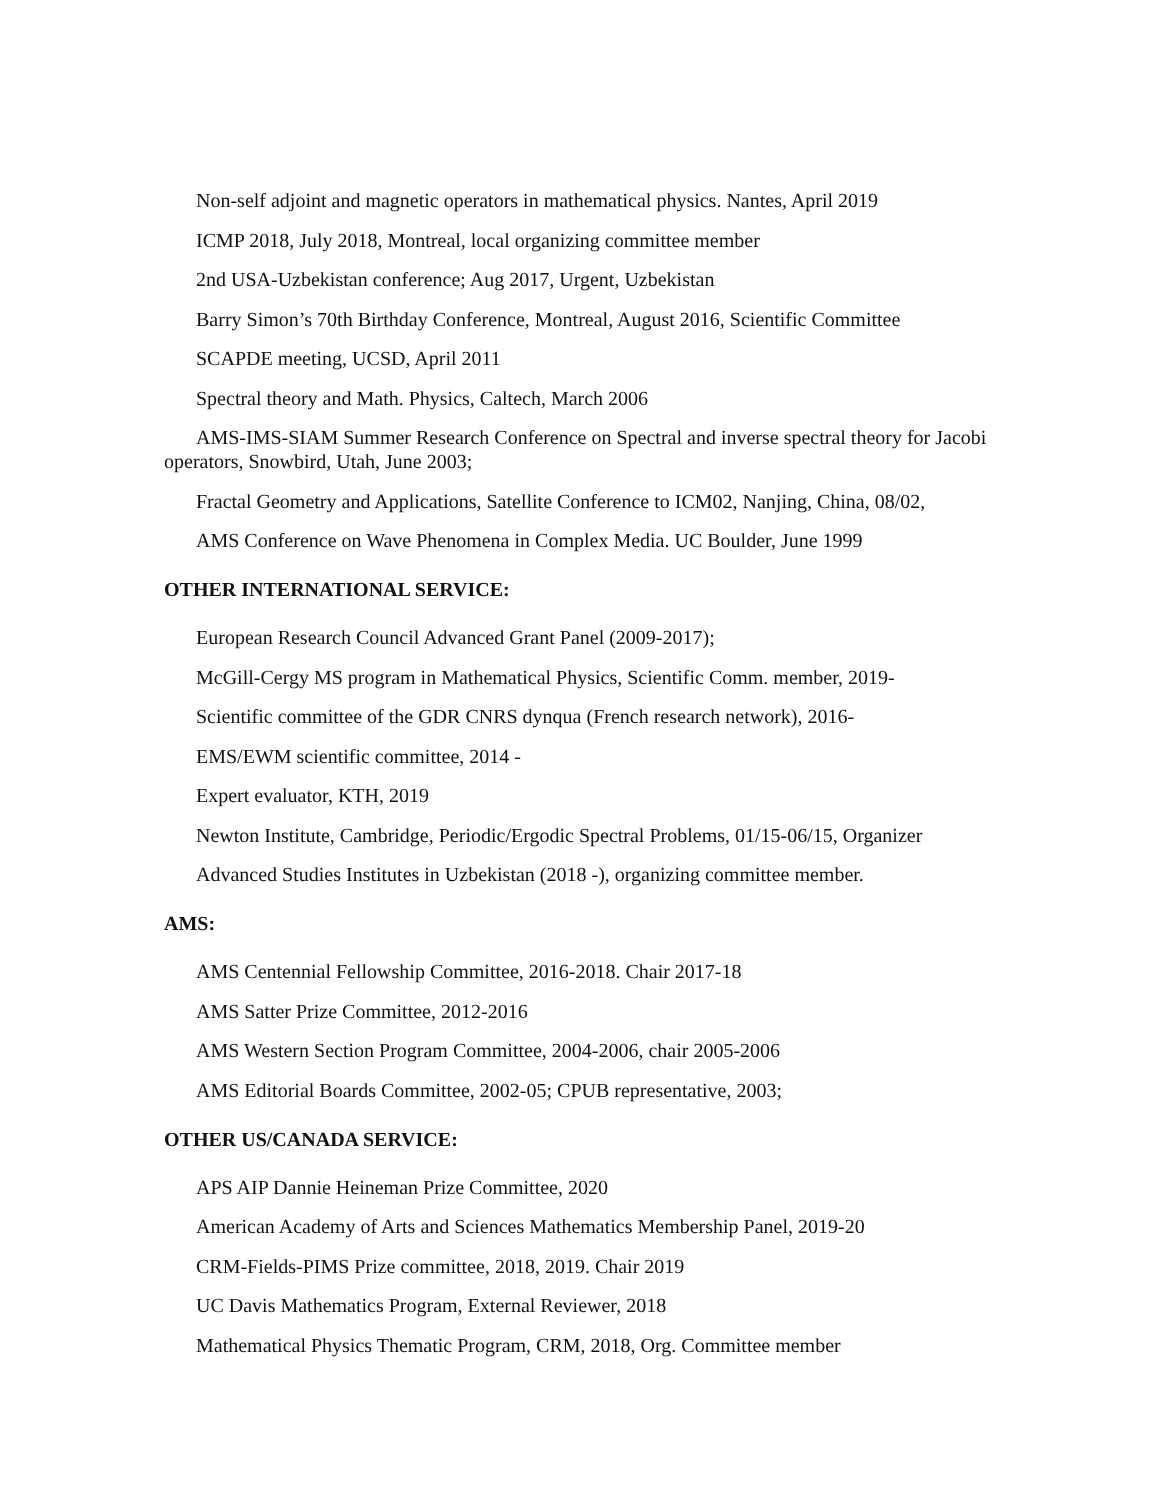Non-self adjoint and magnetic operators in mathematical physics. Nantes, April 2019
ICMP 2018, July 2018, Montreal, local organizing committee member
2nd USA-Uzbekistan conference; Aug 2017, Urgent, Uzbekistan
Barry Simon’s 70th Birthday Conference, Montreal, August 2016, Scientific Committee
SCAPDE meeting, UCSD, April 2011
Spectral theory and Math. Physics, Caltech, March 2006
AMS-IMS-SIAM Summer Research Conference on Spectral and inverse spectral theory for Jacobi operators, Snowbird, Utah, June 2003;
Fractal Geometry and Applications, Satellite Conference to ICM02, Nanjing, China, 08/02,
AMS Conference on Wave Phenomena in Complex Media. UC Boulder, June 1999
OTHER INTERNATIONAL SERVICE:
European Research Council Advanced Grant Panel (2009-2017);
McGill-Cergy MS program in Mathematical Physics, Scientific Comm. member, 2019-
Scientific committee of the GDR CNRS dynqua (French research network), 2016-
EMS/EWM scientific committee, 2014 -
Expert evaluator, KTH, 2019
Newton Institute, Cambridge, Periodic/Ergodic Spectral Problems, 01/15-06/15, Organizer
Advanced Studies Institutes in Uzbekistan (2018 -), organizing committee member.
AMS:
AMS Centennial Fellowship Committee, 2016-2018. Chair 2017-18
AMS Satter Prize Committee, 2012-2016
AMS Western Section Program Committee, 2004-2006, chair 2005-2006
AMS Editorial Boards Committee, 2002-05; CPUB representative, 2003;
OTHER US/CANADA SERVICE:
APS AIP Dannie Heineman Prize Committee, 2020
American Academy of Arts and Sciences Mathematics Membership Panel, 2019-20
CRM-Fields-PIMS Prize committee, 2018, 2019. Chair 2019
UC Davis Mathematics Program, External Reviewer, 2018
Mathematical Physics Thematic Program, CRM, 2018, Org. Committee member